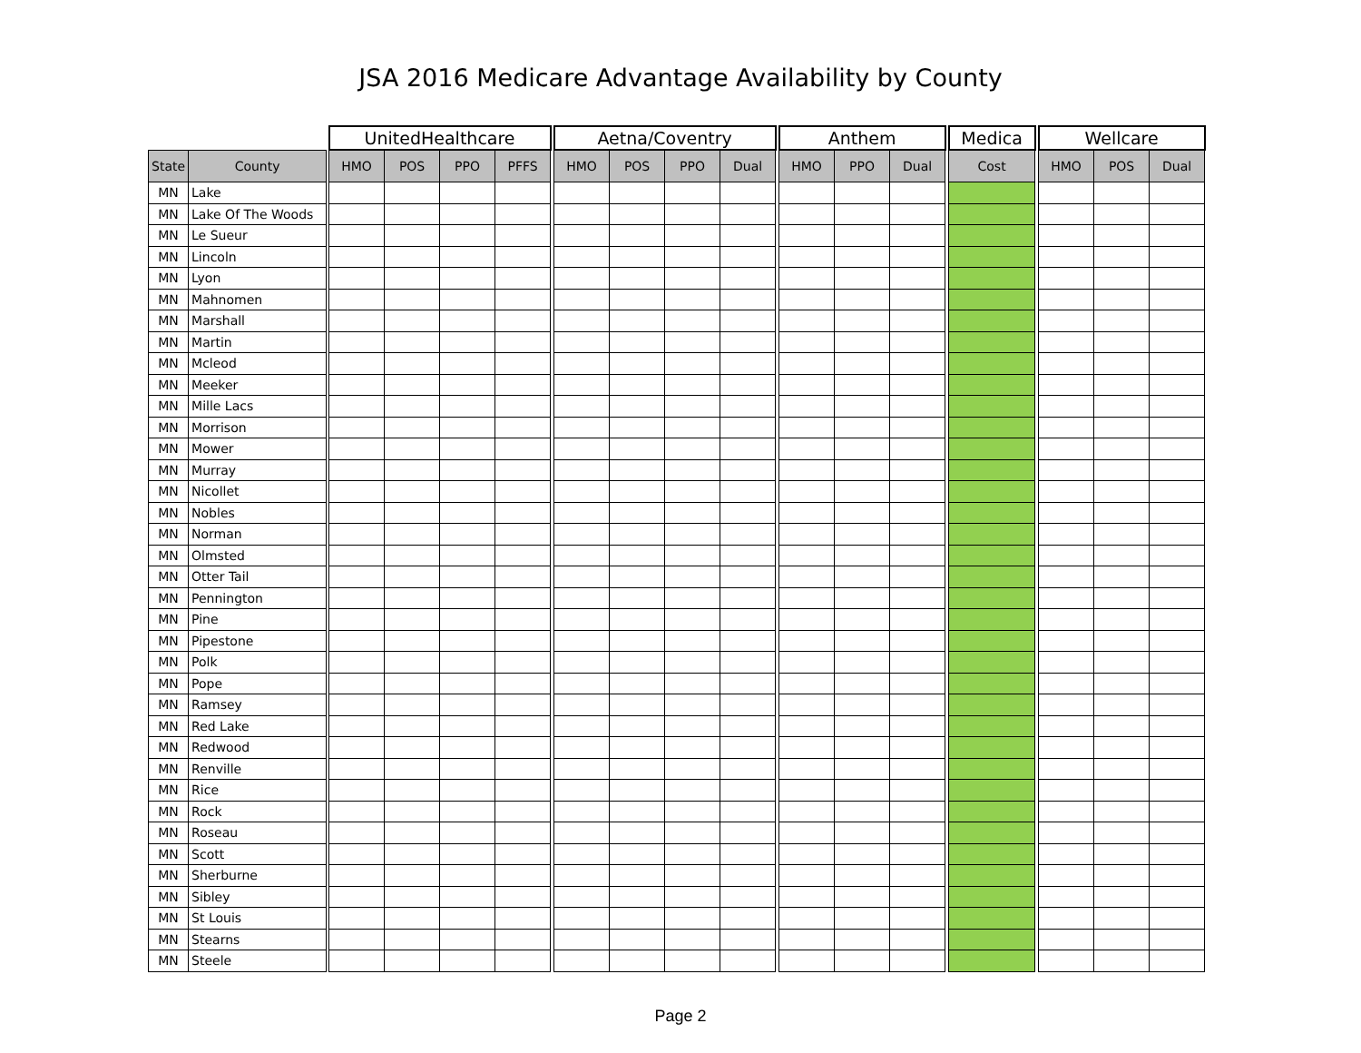JSA 2016 Medicare Advantage Availability by County
| | | | UnitedHealthcare | | | | | Aetna/Coventry | | | | | Anthem | | | | Medica | | Wellcare | | |
| --- | --- | --- | --- | --- | --- | --- | --- | --- | --- | --- | --- | --- | --- | --- | --- | --- | --- | --- | --- | --- | --- |
| State | County | | HMO | POS | PPO | PFFS | | HMO | POS | PPO | Dual | | HMO | PPO | Dual | | Cost | | HMO | POS | Dual |
| MN | Lake | | | | | | | | | | | | | | | | | | | | |
| MN | Lake Of The Woods | | | | | | | | | | | | | | | | | | | | |
| MN | Le Sueur | | | | | | | | | | | | | | | | | | | | |
| MN | Lincoln | | | | | | | | | | | | | | | | | | | | |
| MN | Lyon | | | | | | | | | | | | | | | | | | | | |
| MN | Mahnomen | | | | | | | | | | | | | | | | | | | | |
| MN | Marshall | | | | | | | | | | | | | | | | | | | | |
| MN | Martin | | | | | | | | | | | | | | | | | | | | |
| MN | Mcleod | | | | | | | | | | | | | | | | | | | | |
| MN | Meeker | | | | | | | | | | | | | | | | | | | | |
| MN | Mille Lacs | | | | | | | | | | | | | | | | | | | | |
| MN | Morrison | | | | | | | | | | | | | | | | | | | | |
| MN | Mower | | | | | | | | | | | | | | | | | | | | |
| MN | Murray | | | | | | | | | | | | | | | | | | | | |
| MN | Nicollet | | | | | | | | | | | | | | | | | | | | |
| MN | Nobles | | | | | | | | | | | | | | | | | | | | |
| MN | Norman | | | | | | | | | | | | | | | | | | | | |
| MN | Olmsted | | | | | | | | | | | | | | | | | | | | |
| MN | Otter Tail | | | | | | | | | | | | | | | | | | | | |
| MN | Pennington | | | | | | | | | | | | | | | | | | | | |
| MN | Pine | | | | | | | | | | | | | | | | | | | | |
| MN | Pipestone | | | | | | | | | | | | | | | | | | | | |
| MN | Polk | | | | | | | | | | | | | | | | | | | | |
| MN | Pope | | | | | | | | | | | | | | | | | | | | |
| MN | Ramsey | | | | | | | | | | | | | | | | | | | | |
| MN | Red Lake | | | | | | | | | | | | | | | | | | | | |
| MN | Redwood | | | | | | | | | | | | | | | | | | | | |
| MN | Renville | | | | | | | | | | | | | | | | | | | | |
| MN | Rice | | | | | | | | | | | | | | | | | | | | |
| MN | Rock | | | | | | | | | | | | | | | | | | | | |
| MN | Roseau | | | | | | | | | | | | | | | | | | | | |
| MN | Scott | | | | | | | | | | | | | | | | | | | | |
| MN | Sherburne | | | | | | | | | | | | | | | | | | | | |
| MN | Sibley | | | | | | | | | | | | | | | | | | | | |
| MN | St Louis | | | | | | | | | | | | | | | | | | | | |
| MN | Stearns | | | | | | | | | | | | | | | | | | | | |
| MN | Steele | | | | | | | | | | | | | | | | | | | | |
Page 2